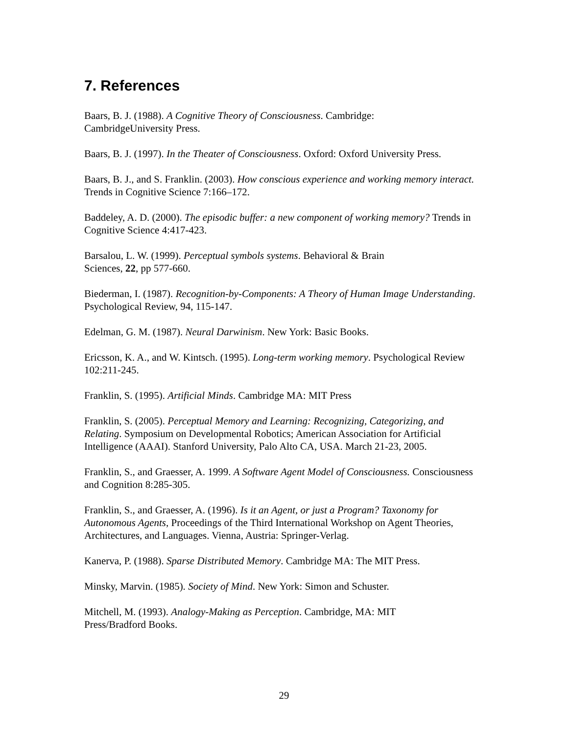7. References
Baars, B. J. (1988). A Cognitive Theory of Consciousness. Cambridge:
CambridgeUniversity Press.
Baars, B. J. (1997). In the Theater of Consciousness. Oxford: Oxford University Press.
Baars, B. J., and S. Franklin. (2003). How conscious experience and working memory interact. Trends in Cognitive Science 7:166–172.
Baddeley, A. D. (2000). The episodic buffer: a new component of working memory? Trends in Cognitive Science 4:417-423.
Barsalou, L. W. (1999). Perceptual symbols systems. Behavioral & Brain
Sciences, 22, pp 577-660.
Biederman, I. (1987). Recognition-by-Components: A Theory of Human Image Understanding. Psychological Review, 94, 115-147.
Edelman, G. M. (1987). Neural Darwinism. New York: Basic Books.
Ericsson, K. A., and W. Kintsch. (1995). Long-term working memory. Psychological Review 102:211-245.
Franklin, S. (1995). Artificial Minds. Cambridge MA: MIT Press
Franklin, S. (2005). Perceptual Memory and Learning: Recognizing, Categorizing, and Relating. Symposium on Developmental Robotics; American Association for Artificial Intelligence (AAAI). Stanford University, Palo Alto CA, USA. March 21-23, 2005.
Franklin, S., and Graesser, A. 1999. A Software Agent Model of Consciousness. Consciousness and Cognition 8:285-305.
Franklin, S., and Graesser, A. (1996). Is it an Agent, or just a Program? Taxonomy for Autonomous Agents, Proceedings of the Third International Workshop on Agent Theories, Architectures, and Languages. Vienna, Austria: Springer-Verlag.
Kanerva, P. (1988). Sparse Distributed Memory. Cambridge MA: The MIT Press.
Minsky, Marvin. (1985). Society of Mind. New York: Simon and Schuster.
Mitchell, M. (1993). Analogy-Making as Perception. Cambridge, MA: MIT
Press/Bradford Books.
29